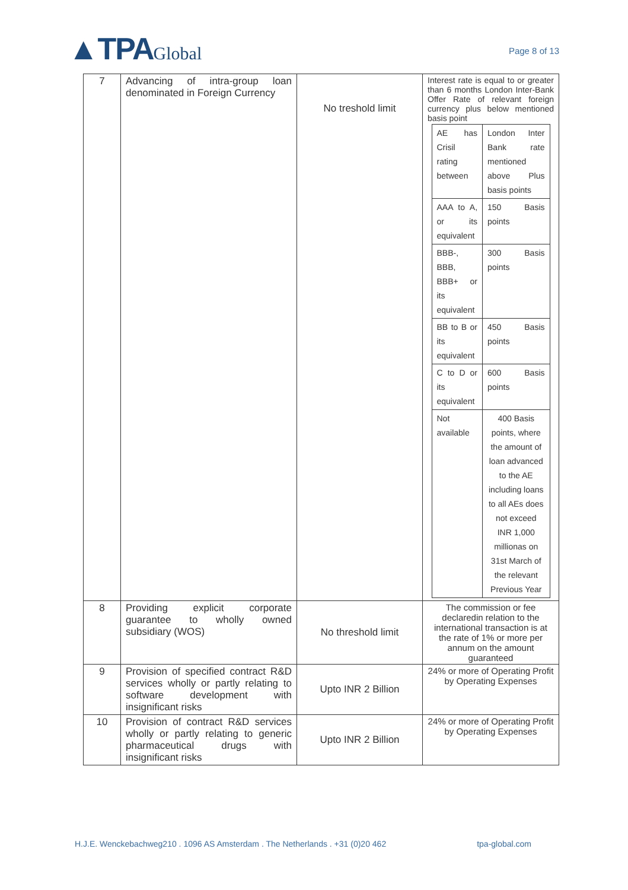▲TPAGlobal
Page 8 of 13
| 7 | Advancing of intra-group loan denominated in Foreign Currency | No treshold limit | Interest rate is equal to or greater than 6 months London Inter-Bank Offer Rate of relevant foreign currency plus below mentioned basis point / AE has Crisil rating between / London Inter Bank rate mentioned above Plus basis points / / AAA to A, or its equivalent / 150 Basis points / / BBB-, BBB, BBB+ or its equivalent / 300 Basis points / / BB to B or its equivalent / 450 Basis points / / C to D or its equivalent / 600 Basis points / / Not available / 400 Basis points, where the amount of loan advanced to the AE including loans to all AEs does not exceed INR 1,000 millionas on 31st March of the relevant Previous Year / |
| 8 | Providing explicit corporate guarantee to wholly owned subsidiary (WOS) | No threshold limit | The commission or fee declaredin relation to the international transaction is at the rate of 1% or more per annum on the amount guaranteed |
| 9 | Provision of specified contract R&D services wholly or partly relating to software development with insignificant risks | Upto INR 2 Billion | 24% or more of Operating Profit by Operating Expenses |
| 10 | Provision of contract R&D services wholly or partly relating to generic pharmaceutical drugs with insignificant risks | Upto INR 2 Billion | 24% or more of Operating Profit by Operating Expenses |
H.J.E. Wenckebachweg210 . 1096 AS Amsterdam . The Netherlands . +31 (0)20 462 tpa-global.com